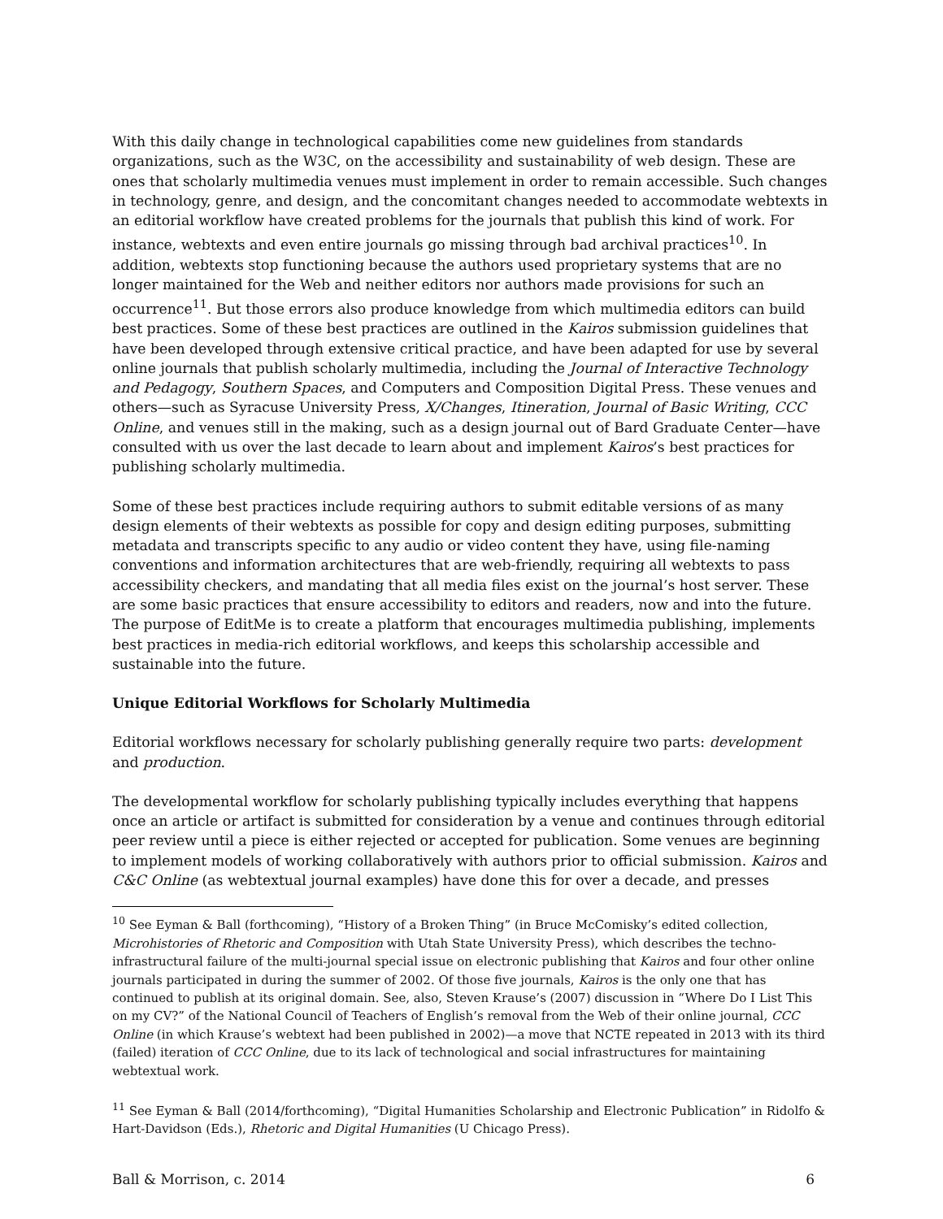With this daily change in technological capabilities come new guidelines from standards organizations, such as the W3C, on the accessibility and sustainability of web design. These are ones that scholarly multimedia venues must implement in order to remain accessible. Such changes in technology, genre, and design, and the concomitant changes needed to accommodate webtexts in an editorial workflow have created problems for the journals that publish this kind of work. For instance, webtexts and even entire journals go missing through bad archival practices<sup>10</sup>. In addition, webtexts stop functioning because the authors used proprietary systems that are no longer maintained for the Web and neither editors nor authors made provisions for such an occurrence<sup>11</sup>. But those errors also produce knowledge from which multimedia editors can build best practices. Some of these best practices are outlined in the Kairos submission guidelines that have been developed through extensive critical practice, and have been adapted for use by several online journals that publish scholarly multimedia, including the Journal of Interactive Technology and Pedagogy, Southern Spaces, and Computers and Composition Digital Press. These venues and others—such as Syracuse University Press, X/Changes, Itineration, Journal of Basic Writing, CCC Online, and venues still in the making, such as a design journal out of Bard Graduate Center—have consulted with us over the last decade to learn about and implement Kairos’s best practices for publishing scholarly multimedia.
Some of these best practices include requiring authors to submit editable versions of as many design elements of their webtexts as possible for copy and design editing purposes, submitting metadata and transcripts specific to any audio or video content they have, using file-naming conventions and information architectures that are web-friendly, requiring all webtexts to pass accessibility checkers, and mandating that all media files exist on the journal’s host server. These are some basic practices that ensure accessibility to editors and readers, now and into the future. The purpose of EditMe is to create a platform that encourages multimedia publishing, implements best practices in media-rich editorial workflows, and keeps this scholarship accessible and sustainable into the future.
Unique Editorial Workflows for Scholarly Multimedia
Editorial workflows necessary for scholarly publishing generally require two parts: development and production.
The developmental workflow for scholarly publishing typically includes everything that happens once an article or artifact is submitted for consideration by a venue and continues through editorial peer review until a piece is either rejected or accepted for publication. Some venues are beginning to implement models of working collaboratively with authors prior to official submission. Kairos and C&C Online (as webtextual journal examples) have done this for over a decade, and presses
<sup>10</sup> See Eyman & Ball (forthcoming), “History of a Broken Thing” (in Bruce McComisky’s edited collection, Microhistories of Rhetoric and Composition with Utah State University Press), which describes the techno-infrastructural failure of the multi-journal special issue on electronic publishing that Kairos and four other online journals participated in during the summer of 2002. Of those five journals, Kairos is the only one that has continued to publish at its original domain. See, also, Steven Krause’s (2007) discussion in “Where Do I List This on my CV?” of the National Council of Teachers of English’s removal from the Web of their online journal, CCC Online (in which Krause’s webtext had been published in 2002)—a move that NCTE repeated in 2013 with its third (failed) iteration of CCC Online, due to its lack of technological and social infrastructures for maintaining webtextual work.
<sup>11</sup> See Eyman & Ball (2014/forthcoming), “Digital Humanities Scholarship and Electronic Publication” in Ridolfo & Hart-Davidson (Eds.), Rhetoric and Digital Humanities (U Chicago Press).
Ball & Morrison, c. 2014 6